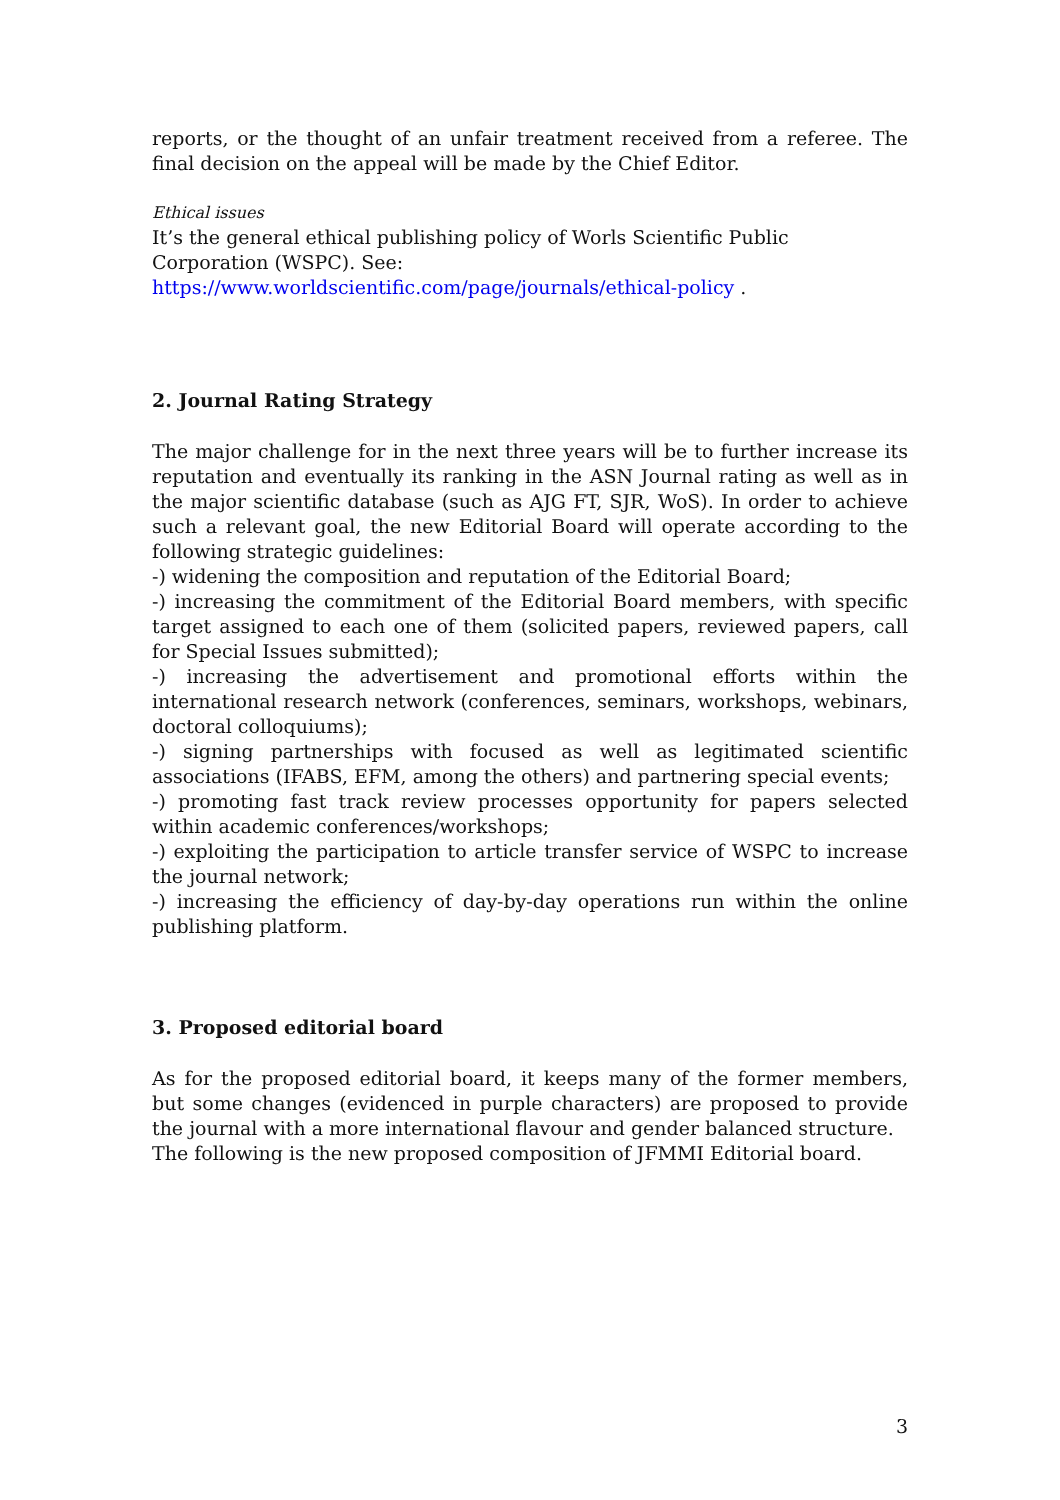reports, or the thought of an unfair treatment received from a referee. The final decision on the appeal will be made by the Chief Editor.
Ethical issues
It’s the general ethical publishing policy of Worls Scientific Public Corporation (WSPC). See: https://www.worldscientific.com/page/journals/ethical-policy .
2. Journal Rating Strategy
The major challenge for in the next three years will be to further increase its reputation and eventually its ranking in the ASN Journal rating as well as in the major scientific database (such as AJG FT, SJR, WoS). In order to achieve such a relevant goal, the new Editorial Board will operate according to the following strategic guidelines:
-) widening the composition and reputation of the Editorial Board;
-) increasing the commitment of the Editorial Board members, with specific target assigned to each one of them (solicited papers, reviewed papers, call for Special Issues submitted);
-) increasing the advertisement and promotional efforts within the international research network (conferences, seminars, workshops, webinars, doctoral colloquiums);
-) signing partnerships with focused as well as legitimated scientific associations (IFABS, EFM, among the others) and partnering special events;
-) promoting fast track review processes opportunity for papers selected within academic conferences/workshops;
-) exploiting the participation to article transfer service of WSPC to increase the journal network;
-) increasing the efficiency of day-by-day operations run within the online publishing platform.
3. Proposed editorial board
As for the proposed editorial board, it keeps many of the former members, but some changes (evidenced in purple characters) are proposed to provide the journal with a more international flavour and gender balanced structure.
The following is the new proposed composition of JFMMI Editorial board.
3